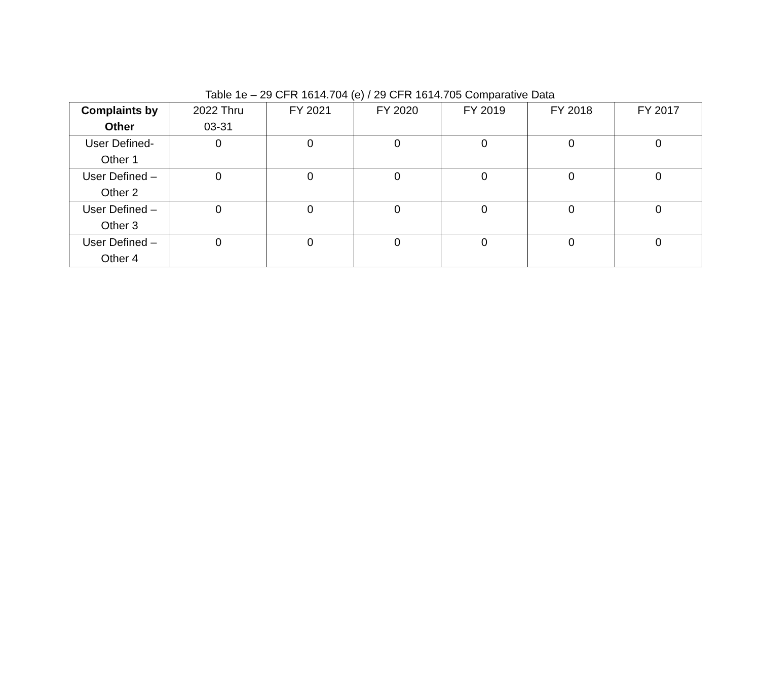Table 1e – 29 CFR 1614.704 (e) / 29 CFR 1614.705 Comparative Data
| Complaints by Other | 2022 Thru 03-31 | FY 2021 | FY 2020 | FY 2019 | FY 2018 | FY 2017 |
| --- | --- | --- | --- | --- | --- | --- |
| User Defined- Other 1 | 0 | 0 | 0 | 0 | 0 | 0 |
| User Defined – Other 2 | 0 | 0 | 0 | 0 | 0 | 0 |
| User Defined – Other 3 | 0 | 0 | 0 | 0 | 0 | 0 |
| User Defined – Other 4 | 0 | 0 | 0 | 0 | 0 | 0 |